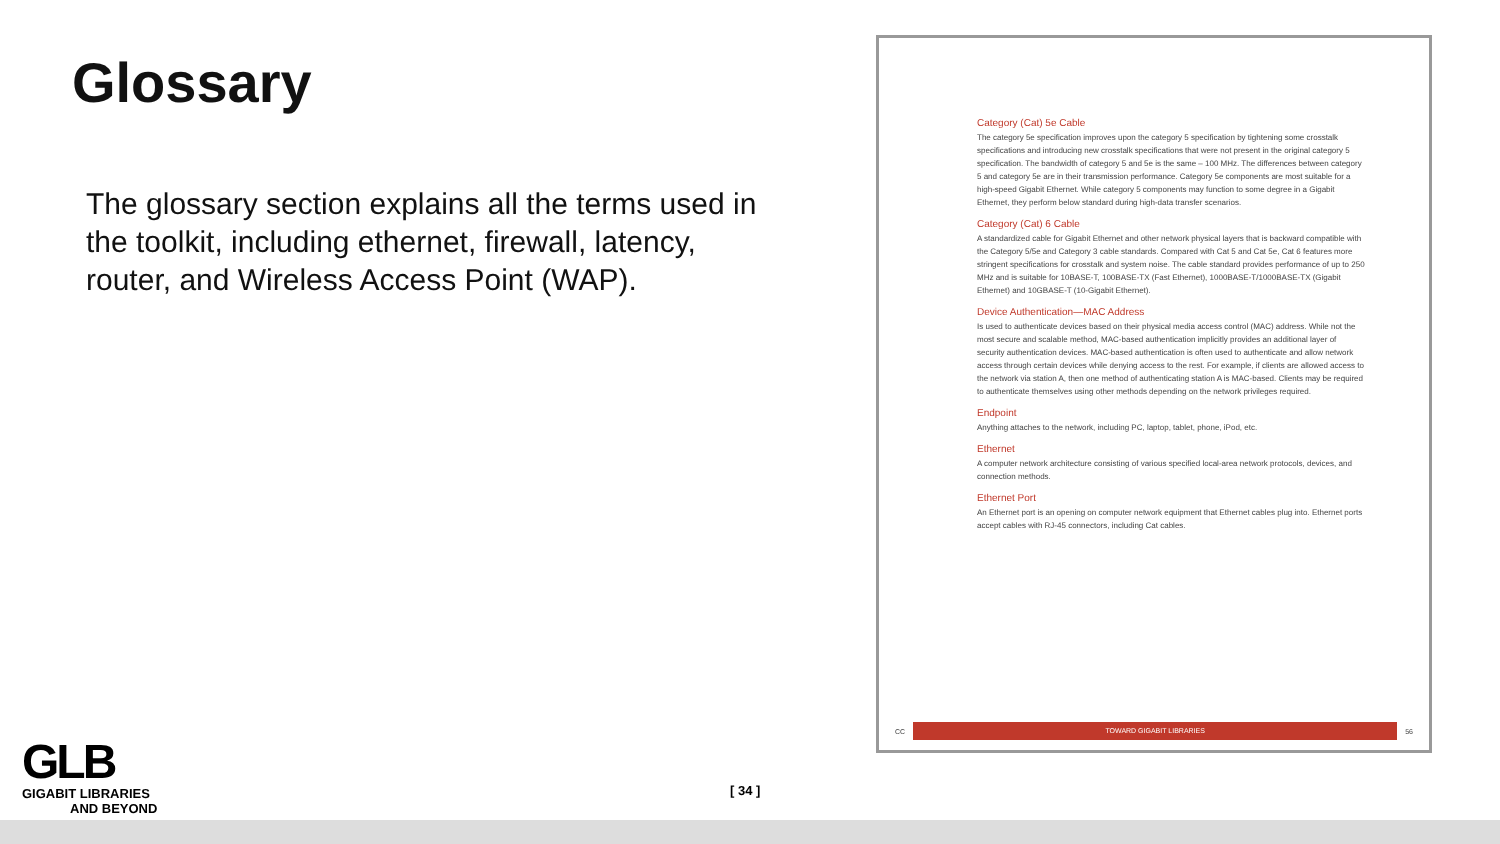Glossary
The glossary section explains all the terms used in the toolkit, including ethernet, firewall, latency, router, and Wireless Access Point (WAP).
Category (Cat) 5e Cable
The category 5e specification improves upon the category 5 specification by tightening some crosstalk specifications and introducing new crosstalk specifications that were not present in the original category 5 specification. The bandwidth of category 5 and 5e is the same – 100 MHz. The differences between category 5 and category 5e are in their transmission performance. Category 5e components are most suitable for a high-speed Gigabit Ethernet. While category 5 components may function to some degree in a Gigabit Ethernet, they perform below standard during high-data transfer scenarios.
Category (Cat) 6 Cable
A standardized cable for Gigabit Ethernet and other network physical layers that is backward compatible with the Category 5/5e and Category 3 cable standards. Compared with Cat 5 and Cat 5e, Cat 6 features more stringent specifications for crosstalk and system noise. The cable standard provides performance of up to 250 MHz and is suitable for 10BASE-T, 100BASE-TX (Fast Ethernet), 1000BASE-T/1000BASE-TX (Gigabit Ethernet) and 10GBASE-T (10-Gigabit Ethernet).
Device Authentication—MAC Address
Is used to authenticate devices based on their physical media access control (MAC) address. While not the most secure and scalable method, MAC-based authentication implicitly provides an additional layer of security authentication devices. MAC-based authentication is often used to authenticate and allow network access through certain devices while denying access to the rest. For example, if clients are allowed access to the network via station A, then one method of authenticating station A is MAC-based. Clients may be required to authenticate themselves using other methods depending on the network privileges required.
Endpoint
Anything attaches to the network, including PC, laptop, tablet, phone, iPod, etc.
Ethernet
A computer network architecture consisting of various specified local-area network protocols, devices, and connection methods.
Ethernet Port
An Ethernet port is an opening on computer network equipment that Ethernet cables plug into. Ethernet ports accept cables with RJ-45 connectors, including Cat cables.
CC
TOWARD GIGABIT LIBRARIES
56
GLB
GIGABIT LIBRARIES
AND BEYOND
[ 34 ]